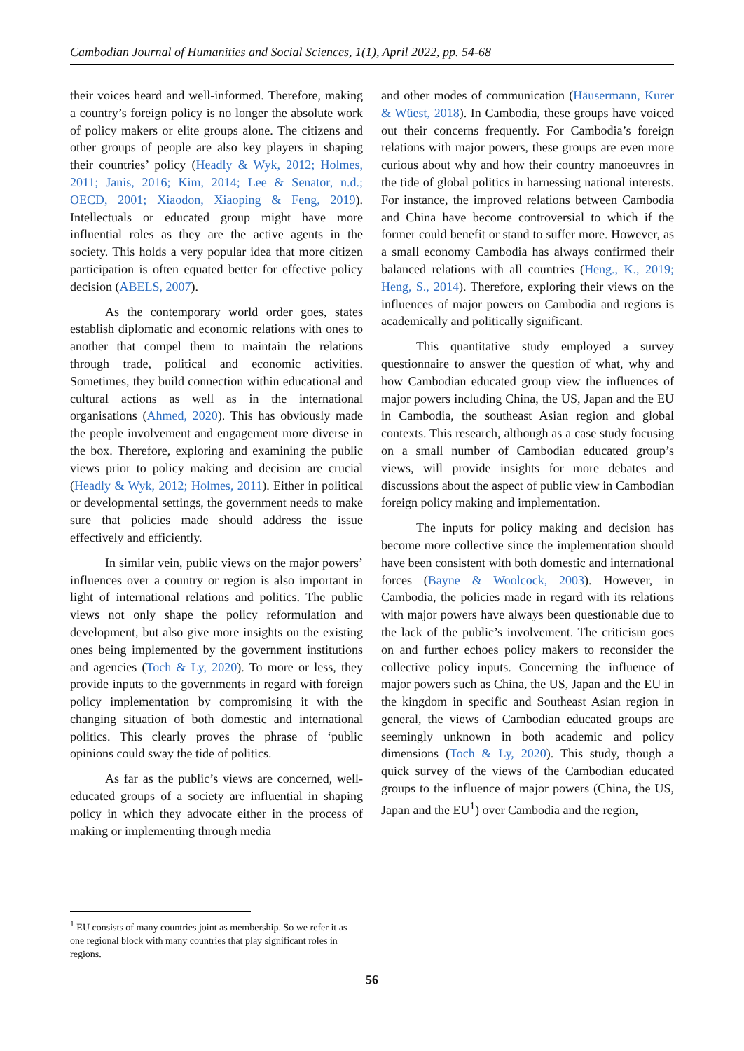Cambodian Journal of Humanities and Social Sciences, 1(1), April 2022, pp. 54-68
their voices heard and well-informed. Therefore, making a country’s foreign policy is no longer the absolute work of policy makers or elite groups alone. The citizens and other groups of people are also key players in shaping their countries’ policy (Headly & Wyk, 2012; Holmes, 2011; Janis, 2016; Kim, 2014; Lee & Senator, n.d.; OECD, 2001; Xiaodon, Xiaoping & Feng, 2019). Intellectuals or educated group might have more influential roles as they are the active agents in the society. This holds a very popular idea that more citizen participation is often equated better for effective policy decision (ABELS, 2007).
As the contemporary world order goes, states establish diplomatic and economic relations with ones to another that compel them to maintain the relations through trade, political and economic activities. Sometimes, they build connection within educational and cultural actions as well as in the international organisations (Ahmed, 2020). This has obviously made the people involvement and engagement more diverse in the box. Therefore, exploring and examining the public views prior to policy making and decision are crucial (Headly & Wyk, 2012; Holmes, 2011). Either in political or developmental settings, the government needs to make sure that policies made should address the issue effectively and efficiently.
In similar vein, public views on the major powers’ influences over a country or region is also important in light of international relations and politics. The public views not only shape the policy reformulation and development, but also give more insights on the existing ones being implemented by the government institutions and agencies (Toch & Ly, 2020). To more or less, they provide inputs to the governments in regard with foreign policy implementation by compromising it with the changing situation of both domestic and international politics. This clearly proves the phrase of ‘public opinions could sway the tide of politics.
As far as the public’s views are concerned, well-educated groups of a society are influential in shaping policy in which they advocate either in the process of making or implementing through media
and other modes of communication (Häusermann, Kurer & Wüest, 2018). In Cambodia, these groups have voiced out their concerns frequently. For Cambodia’s foreign relations with major powers, these groups are even more curious about why and how their country manoeuvres in the tide of global politics in harnessing national interests. For instance, the improved relations between Cambodia and China have become controversial to which if the former could benefit or stand to suffer more. However, as a small economy Cambodia has always confirmed their balanced relations with all countries (Heng., K., 2019; Heng, S., 2014). Therefore, exploring their views on the influences of major powers on Cambodia and regions is academically and politically significant.
This quantitative study employed a survey questionnaire to answer the question of what, why and how Cambodian educated group view the influences of major powers including China, the US, Japan and the EU in Cambodia, the southeast Asian region and global contexts. This research, although as a case study focusing on a small number of Cambodian educated group’s views, will provide insights for more debates and discussions about the aspect of public view in Cambodian foreign policy making and implementation.
The inputs for policy making and decision has become more collective since the implementation should have been consistent with both domestic and international forces (Bayne & Woolcock, 2003). However, in Cambodia, the policies made in regard with its relations with major powers have always been questionable due to the lack of the public’s involvement. The criticism goes on and further echoes policy makers to reconsider the collective policy inputs. Concerning the influence of major powers such as China, the US, Japan and the EU in the kingdom in specific and Southeast Asian region in general, the views of Cambodian educated groups are seemingly unknown in both academic and policy dimensions (Toch & Ly, 2020). This study, though a quick survey of the views of the Cambodian educated groups to the influence of major powers (China, the US, Japan and the EU<sup>1</sup>) over Cambodia and the region,
<sup>1</sup> EU consists of many countries joint as membership. So we refer it as one regional block with many countries that play significant roles in regions.
56